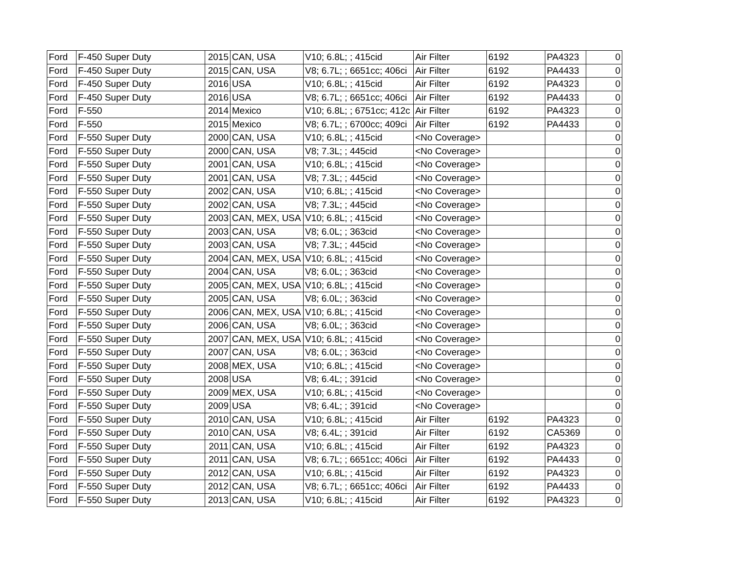| Ford | F-450 Super Duty | 2015 | CAN, USA | V10; 6.8L; ; 415cid | Air Filter | 6192 | PA4323 | 0 |
| Ford | F-450 Super Duty | 2015 | CAN, USA | V8; 6.7L; ; 6651cc; 406ci | Air Filter | 6192 | PA4433 | 0 |
| Ford | F-450 Super Duty | 2016 | USA | V10; 6.8L; ; 415cid | Air Filter | 6192 | PA4323 | 0 |
| Ford | F-450 Super Duty | 2016 | USA | V8; 6.7L; ; 6651cc; 406ci | Air Filter | 6192 | PA4433 | 0 |
| Ford | F-550 | 2014 | Mexico | V10; 6.8L; ; 6751cc; 412c | Air Filter | 6192 | PA4323 | 0 |
| Ford | F-550 | 2015 | Mexico | V8; 6.7L; ; 6700cc; 409ci | Air Filter | 6192 | PA4433 | 0 |
| Ford | F-550 Super Duty | 2000 | CAN, USA | V10; 6.8L; ; 415cid | <No Coverage> | | | 0 |
| Ford | F-550 Super Duty | 2000 | CAN, USA | V8; 7.3L; ; 445cid | <No Coverage> | | | 0 |
| Ford | F-550 Super Duty | 2001 | CAN, USA | V10; 6.8L; ; 415cid | <No Coverage> | | | 0 |
| Ford | F-550 Super Duty | 2001 | CAN, USA | V8; 7.3L; ; 445cid | <No Coverage> | | | 0 |
| Ford | F-550 Super Duty | 2002 | CAN, USA | V10; 6.8L; ; 415cid | <No Coverage> | | | 0 |
| Ford | F-550 Super Duty | 2002 | CAN, USA | V8; 7.3L; ; 445cid | <No Coverage> | | | 0 |
| Ford | F-550 Super Duty | 2003 | CAN, MEX, USA | V10; 6.8L; ; 415cid | <No Coverage> | | | 0 |
| Ford | F-550 Super Duty | 2003 | CAN, USA | V8; 6.0L; ; 363cid | <No Coverage> | | | 0 |
| Ford | F-550 Super Duty | 2003 | CAN, USA | V8; 7.3L; ; 445cid | <No Coverage> | | | 0 |
| Ford | F-550 Super Duty | 2004 | CAN, MEX, USA | V10; 6.8L; ; 415cid | <No Coverage> | | | 0 |
| Ford | F-550 Super Duty | 2004 | CAN, USA | V8; 6.0L; ; 363cid | <No Coverage> | | | 0 |
| Ford | F-550 Super Duty | 2005 | CAN, MEX, USA | V10; 6.8L; ; 415cid | <No Coverage> | | | 0 |
| Ford | F-550 Super Duty | 2005 | CAN, USA | V8; 6.0L; ; 363cid | <No Coverage> | | | 0 |
| Ford | F-550 Super Duty | 2006 | CAN, MEX, USA | V10; 6.8L; ; 415cid | <No Coverage> | | | 0 |
| Ford | F-550 Super Duty | 2006 | CAN, USA | V8; 6.0L; ; 363cid | <No Coverage> | | | 0 |
| Ford | F-550 Super Duty | 2007 | CAN, MEX, USA | V10; 6.8L; ; 415cid | <No Coverage> | | | 0 |
| Ford | F-550 Super Duty | 2007 | CAN, USA | V8; 6.0L; ; 363cid | <No Coverage> | | | 0 |
| Ford | F-550 Super Duty | 2008 | MEX, USA | V10; 6.8L; ; 415cid | <No Coverage> | | | 0 |
| Ford | F-550 Super Duty | 2008 | USA | V8; 6.4L; ; 391cid | <No Coverage> | | | 0 |
| Ford | F-550 Super Duty | 2009 | MEX, USA | V10; 6.8L; ; 415cid | <No Coverage> | | | 0 |
| Ford | F-550 Super Duty | 2009 | USA | V8; 6.4L; ; 391cid | <No Coverage> | | | 0 |
| Ford | F-550 Super Duty | 2010 | CAN, USA | V10; 6.8L; ; 415cid | Air Filter | 6192 | PA4323 | 0 |
| Ford | F-550 Super Duty | 2010 | CAN, USA | V8; 6.4L; ; 391cid | Air Filter | 6192 | CA5369 | 0 |
| Ford | F-550 Super Duty | 2011 | CAN, USA | V10; 6.8L; ; 415cid | Air Filter | 6192 | PA4323 | 0 |
| Ford | F-550 Super Duty | 2011 | CAN, USA | V8; 6.7L; ; 6651cc; 406ci | Air Filter | 6192 | PA4433 | 0 |
| Ford | F-550 Super Duty | 2012 | CAN, USA | V10; 6.8L; ; 415cid | Air Filter | 6192 | PA4323 | 0 |
| Ford | F-550 Super Duty | 2012 | CAN, USA | V8; 6.7L; ; 6651cc; 406ci | Air Filter | 6192 | PA4433 | 0 |
| Ford | F-550 Super Duty | 2013 | CAN, USA | V10; 6.8L; ; 415cid | Air Filter | 6192 | PA4323 | 0 |